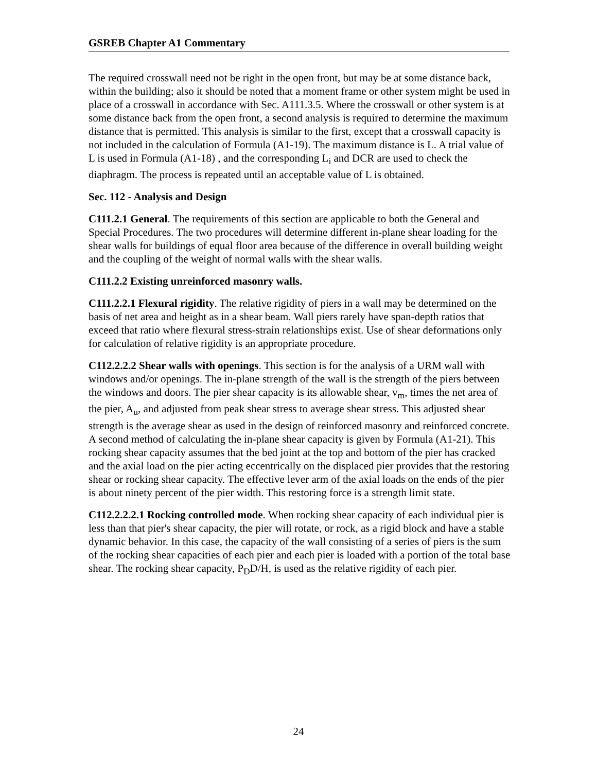GSREB Chapter A1 Commentary
The required crosswall need not be right in the open front, but may be at some distance back, within the building; also it should be noted that a moment frame or other system might be used in place of a crosswall in accordance with Sec. A111.3.5. Where the crosswall or other system is at some distance back from the open front, a second analysis is required to determine the maximum distance that is permitted. This analysis is similar to the first, except that a crosswall capacity is not included in the calculation of Formula (A1-19). The maximum distance is L. A trial value of L is used in Formula (A1-18) , and the corresponding L<sub>i</sub> and DCR are used to check the diaphragm. The process is repeated until an acceptable value of L is obtained.
Sec. 112 - Analysis and Design
C111.2.1 General. The requirements of this section are applicable to both the General and Special Procedures. The two procedures will determine different in-plane shear loading for the shear walls for buildings of equal floor area because of the difference in overall building weight and the coupling of the weight of normal walls with the shear walls.
C111.2.2 Existing unreinforced masonry walls.
C111.2.2.1 Flexural rigidity. The relative rigidity of piers in a wall may be determined on the basis of net area and height as in a shear beam. Wall piers rarely have span-depth ratios that exceed that ratio where flexural stress-strain relationships exist. Use of shear deformations only for calculation of relative rigidity is an appropriate procedure.
C112.2.2.2 Shear walls with openings. This section is for the analysis of a URM wall with windows and/or openings. The in-plane strength of the wall is the strength of the piers between the windows and doors. The pier shear capacity is its allowable shear, v<sub>m</sub>, times the net area of the pier, A<sub>u</sub>, and adjusted from peak shear stress to average shear stress. This adjusted shear strength is the average shear as used in the design of reinforced masonry and reinforced concrete. A second method of calculating the in-plane shear capacity is given by Formula (A1-21). This rocking shear capacity assumes that the bed joint at the top and bottom of the pier has cracked and the axial load on the pier acting eccentrically on the displaced pier provides that the restoring shear or rocking shear capacity. The effective lever arm of the axial loads on the ends of the pier is about ninety percent of the pier width. This restoring force is a strength limit state.
C112.2.2.2.1 Rocking controlled mode. When rocking shear capacity of each individual pier is less than that pier's shear capacity, the pier will rotate, or rock, as a rigid block and have a stable dynamic behavior. In this case, the capacity of the wall consisting of a series of piers is the sum of the rocking shear capacities of each pier and each pier is loaded with a portion of the total base shear. The rocking shear capacity, P<sub>D</sub>D/H, is used as the relative rigidity of each pier.
24